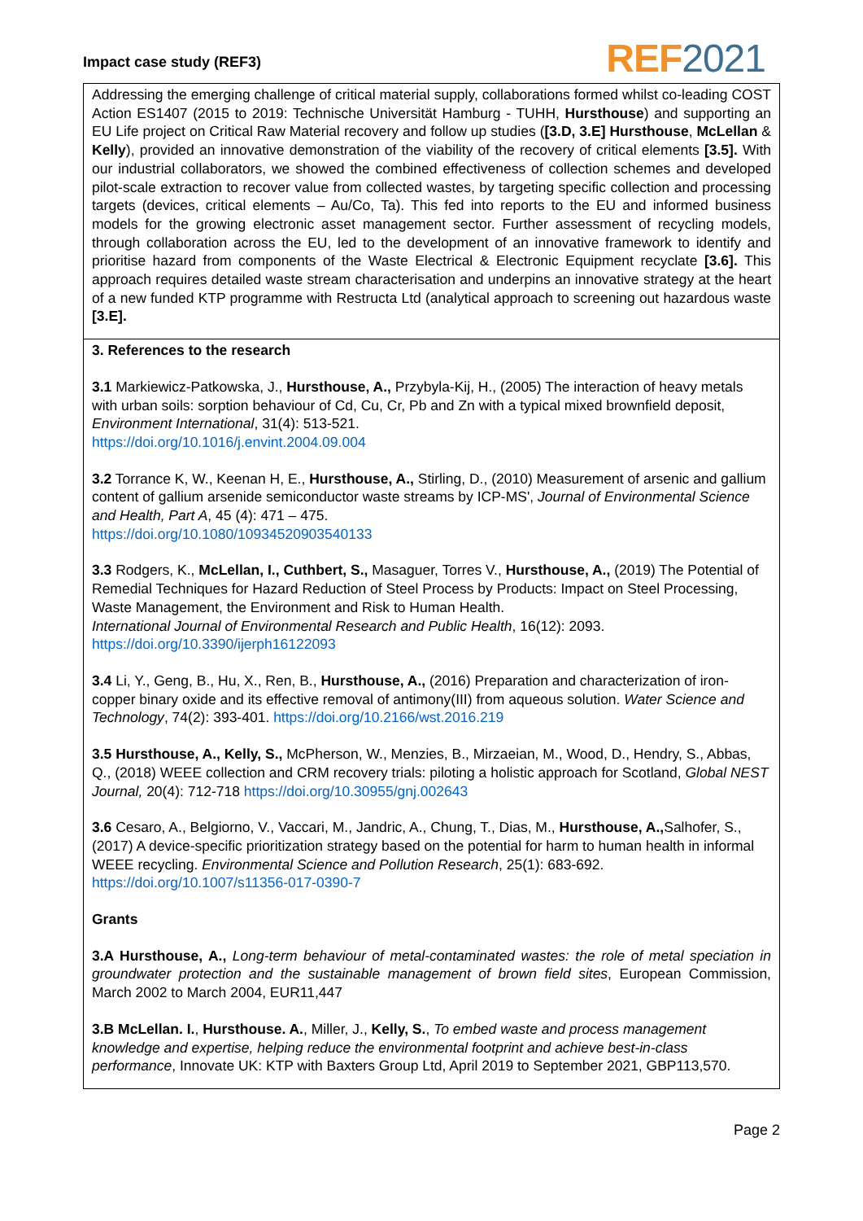Impact case study (REF3) REF 2021
Addressing the emerging challenge of critical material supply, collaborations formed whilst co-leading COST Action ES1407 (2015 to 2019: Technische Universität Hamburg - TUHH, Hursthouse) and supporting an EU Life project on Critical Raw Material recovery and follow up studies ([3.D, 3.E] Hursthouse, McLellan & Kelly), provided an innovative demonstration of the viability of the recovery of critical elements [3.5]. With our industrial collaborators, we showed the combined effectiveness of collection schemes and developed pilot-scale extraction to recover value from collected wastes, by targeting specific collection and processing targets (devices, critical elements – Au/Co, Ta). This fed into reports to the EU and informed business models for the growing electronic asset management sector. Further assessment of recycling models, through collaboration across the EU, led to the development of an innovative framework to identify and prioritise hazard from components of the Waste Electrical & Electronic Equipment recyclate [3.6]. This approach requires detailed waste stream characterisation and underpins an innovative strategy at the heart of a new funded KTP programme with Restructa Ltd (analytical approach to screening out hazardous waste [3.E].
3. References to the research
3.1 Markiewicz-Patkowska, J., Hursthouse, A., Przybyla-Kij, H., (2005) The interaction of heavy metals with urban soils: sorption behaviour of Cd, Cu, Cr, Pb and Zn with a typical mixed brownfield deposit, Environment International, 31(4): 513-521.
https://doi.org/10.1016/j.envint.2004.09.004
3.2 Torrance K, W., Keenan H, E., Hursthouse, A., Stirling, D., (2010) Measurement of arsenic and gallium content of gallium arsenide semiconductor waste streams by ICP-MS', Journal of Environmental Science and Health, Part A, 45 (4): 471 – 475.
https://doi.org/10.1080/10934520903540133
3.3 Rodgers, K., McLellan, I., Cuthbert, S., Masaguer, Torres V., Hursthouse, A., (2019) The Potential of Remedial Techniques for Hazard Reduction of Steel Process by Products: Impact on Steel Processing, Waste Management, the Environment and Risk to Human Health.
International Journal of Environmental Research and Public Health, 16(12): 2093.
https://doi.org/10.3390/ijerph16122093
3.4 Li, Y., Geng, B., Hu, X., Ren, B., Hursthouse, A., (2016) Preparation and characterization of iron-copper binary oxide and its effective removal of antimony(III) from aqueous solution. Water Science and Technology, 74(2): 393-401. https://doi.org/10.2166/wst.2016.219
3.5 Hursthouse, A., Kelly, S., McPherson, W., Menzies, B., Mirzaeian, M., Wood, D., Hendry, S., Abbas, Q., (2018) WEEE collection and CRM recovery trials: piloting a holistic approach for Scotland, Global NEST Journal, 20(4): 712-718 https://doi.org/10.30955/gnj.002643
3.6 Cesaro, A., Belgiorno, V., Vaccari, M., Jandric, A., Chung, T., Dias, M., Hursthouse, A., Salhofer, S., (2017) A device-specific prioritization strategy based on the potential for harm to human health in informal WEEE recycling. Environmental Science and Pollution Research, 25(1): 683-692. https://doi.org/10.1007/s11356-017-0390-7
Grants
3.A Hursthouse, A., Long-term behaviour of metal-contaminated wastes: the role of metal speciation in groundwater protection and the sustainable management of brown field sites, European Commission, March 2002 to March 2004, EUR11,447
3.B McLellan. I., Hursthouse. A., Miller, J., Kelly, S., To embed waste and process management knowledge and expertise, helping reduce the environmental footprint and achieve best-in-class performance, Innovate UK: KTP with Baxters Group Ltd, April 2019 to September 2021, GBP113,570.
Page 2